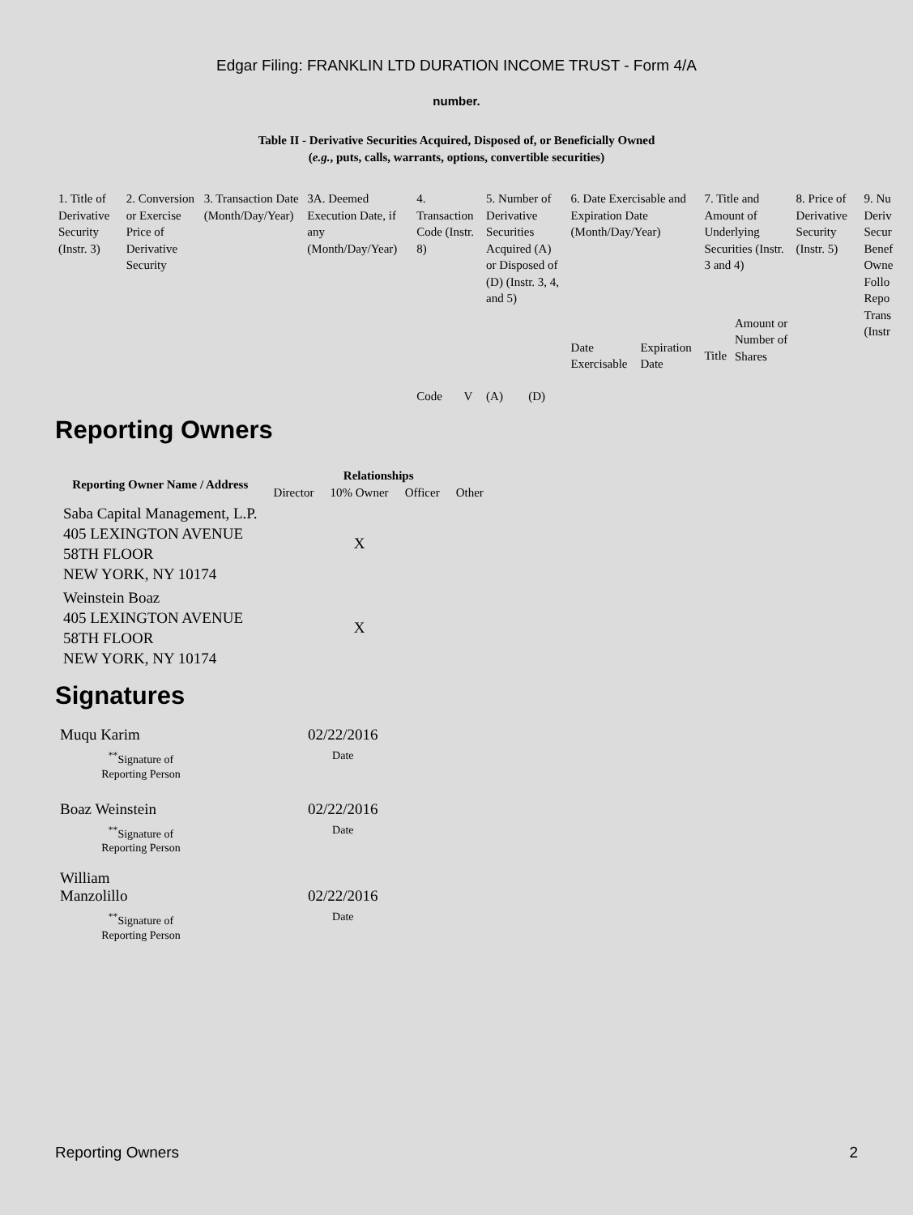Edgar Filing: FRANKLIN LTD DURATION INCOME TRUST - Form 4/A
number.
Table II - Derivative Securities Acquired, Disposed of, or Beneficially Owned
(e.g., puts, calls, warrants, options, convertible securities)
| 1. Title of Derivative Security (Instr. 3) | 2. Conversion or Exercise Price of Derivative Security | 3. Transaction Date (Month/Day/Year) | 3A. Deemed Execution Date, if any (Month/Day/Year) | 4. Transaction Code (Instr. 8) | | 5. Number of Derivative Securities Acquired (A) or Disposed of (D) (Instr. 3, 4, and 5) | | 6. Date Exercisable and Expiration Date (Month/Day/Year) | | 7. Title and Amount of Underlying Securities (Instr. 3 and 4) | | 8. Price of Derivative Security (Instr. 5) | 9. Nu Deriv Secur Benef Owne Follo Repo Trans (Instr |
| | | | | Code | V | (A) | (D) | Date Exercisable | Expiration Date | Title | Amount or Number of Shares | | |
Reporting Owners
| Reporting Owner Name / Address | Relationships | | | |
| --- | --- | --- | --- | --- |
| | Director | 10% Owner | Officer | Other |
| Saba Capital Management, L.P. 405 LEXINGTON AVENUE 58TH FLOOR NEW YORK, NY 10174 | | X | | |
| Weinstein Boaz 405 LEXINGTON AVENUE 58TH FLOOR NEW YORK, NY 10174 | | X | | |
Signatures
| Muqu Karim | 02/22/2016 |
| <sup>**</sup> Signature of Reporting Person | Date |
| Boaz Weinstein | 02/22/2016 |
| <sup>**</sup> Signature of Reporting Person | Date |
| William Manzolillo | 02/22/2016 |
| <sup>**</sup> Signature of Reporting Person | Date |
Reporting Owners 2